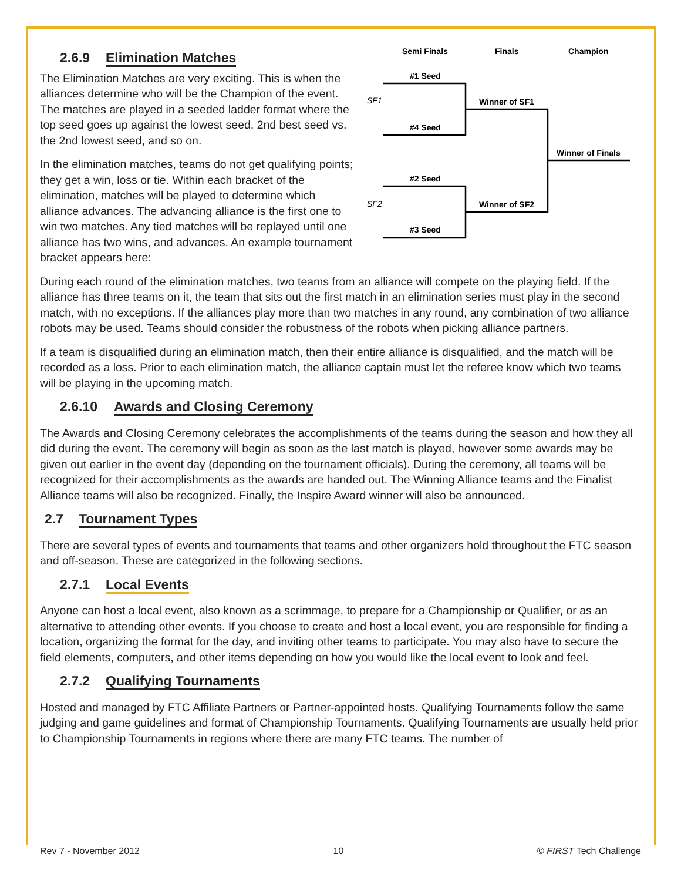2.6.9 Elimination Matches
The Elimination Matches are very exciting. This is when the alliances determine who will be the Champion of the event. The matches are played in a seeded ladder format where the top seed goes up against the lowest seed, 2nd best seed vs. the 2nd lowest seed, and so on.
In the elimination matches, teams do not get qualifying points; they get a win, loss or tie. Within each bracket of the elimination, matches will be played to determine which alliance advances. The advancing alliance is the first one to win two matches. Any tied matches will be replayed until one alliance has two wins, and advances. An example tournament bracket appears here:
Semi Finals
Finals
Champion
#1 Seed
SF1
#4 Seed
Winner of SF1
Winner of Finals
#2 Seed
SF2
#3 Seed
Winner of SF2
During each round of the elimination matches, two teams from an alliance will compete on the playing field. If the alliance has three teams on it, the team that sits out the first match in an elimination series must play in the second match, with no exceptions. If the alliances play more than two matches in any round, any combination of two alliance robots may be used. Teams should consider the robustness of the robots when picking alliance partners.
If a team is disqualified during an elimination match, then their entire alliance is disqualified, and the match will be recorded as a loss. Prior to each elimination match, the alliance captain must let the referee know which two teams will be playing in the upcoming match.
2.6.10 Awards and Closing Ceremony
The Awards and Closing Ceremony celebrates the accomplishments of the teams during the season and how they all did during the event. The ceremony will begin as soon as the last match is played, however some awards may be given out earlier in the event day (depending on the tournament officials). During the ceremony, all teams will be recognized for their accomplishments as the awards are handed out. The Winning Alliance teams and the Finalist Alliance teams will also be recognized. Finally, the Inspire Award winner will also be announced.
2.7 Tournament Types
There are several types of events and tournaments that teams and other organizers hold throughout the FTC season and off-season. These are categorized in the following sections.
2.7.1 Local Events
Anyone can host a local event, also known as a scrimmage, to prepare for a Championship or Qualifier, or as an alternative to attending other events. If you choose to create and host a local event, you are responsible for finding a location, organizing the format for the day, and inviting other teams to participate. You may also have to secure the field elements, computers, and other items depending on how you would like the local event to look and feel.
2.7.2 Qualifying Tournaments
Hosted and managed by FTC Affiliate Partners or Partner-appointed hosts. Qualifying Tournaments follow the same judging and game guidelines and format of Championship Tournaments. Qualifying Tournaments are usually held prior to Championship Tournaments in regions where there are many FTC teams. The number of
Rev 7 - November 2012 10 © FIRST Tech Challenge